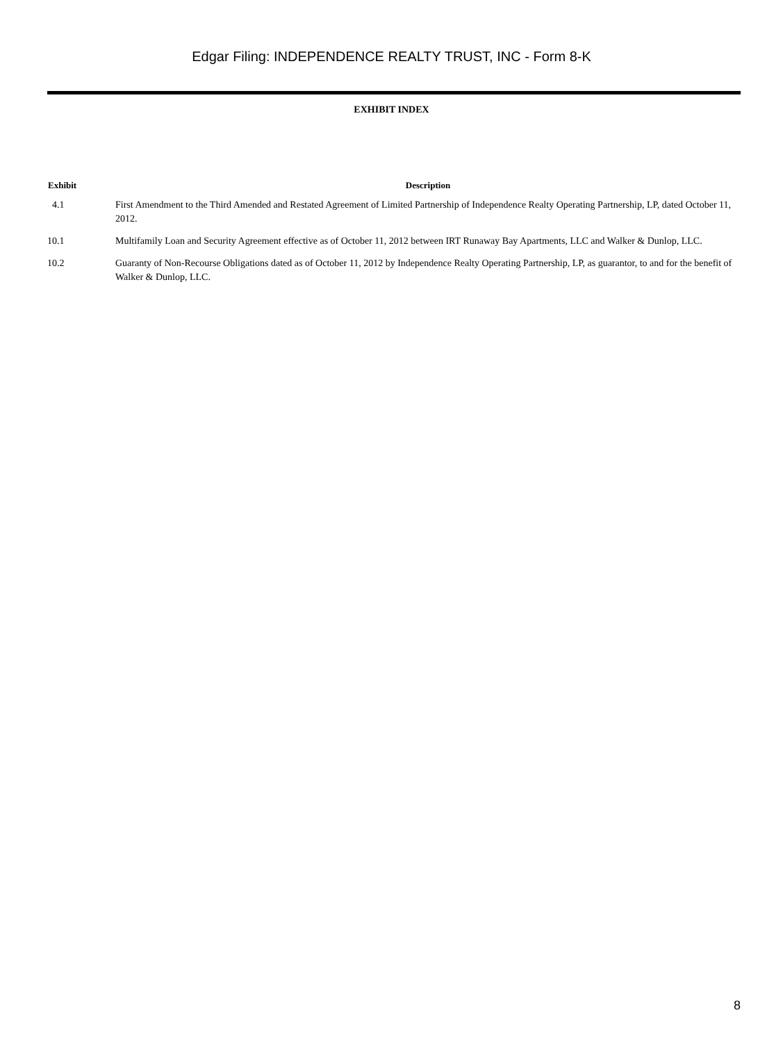Edgar Filing: INDEPENDENCE REALTY TRUST, INC - Form 8-K
EXHIBIT INDEX
| Exhibit | Description |
| --- | --- |
| 4.1 | First Amendment to the Third Amended and Restated Agreement of Limited Partnership of Independence Realty Operating Partnership, LP, dated October 11, 2012. |
| 10.1 | Multifamily Loan and Security Agreement effective as of October 11, 2012 between IRT Runaway Bay Apartments, LLC and Walker & Dunlop, LLC. |
| 10.2 | Guaranty of Non-Recourse Obligations dated as of October 11, 2012 by Independence Realty Operating Partnership, LP, as guarantor, to and for the benefit of Walker & Dunlop, LLC. |
8